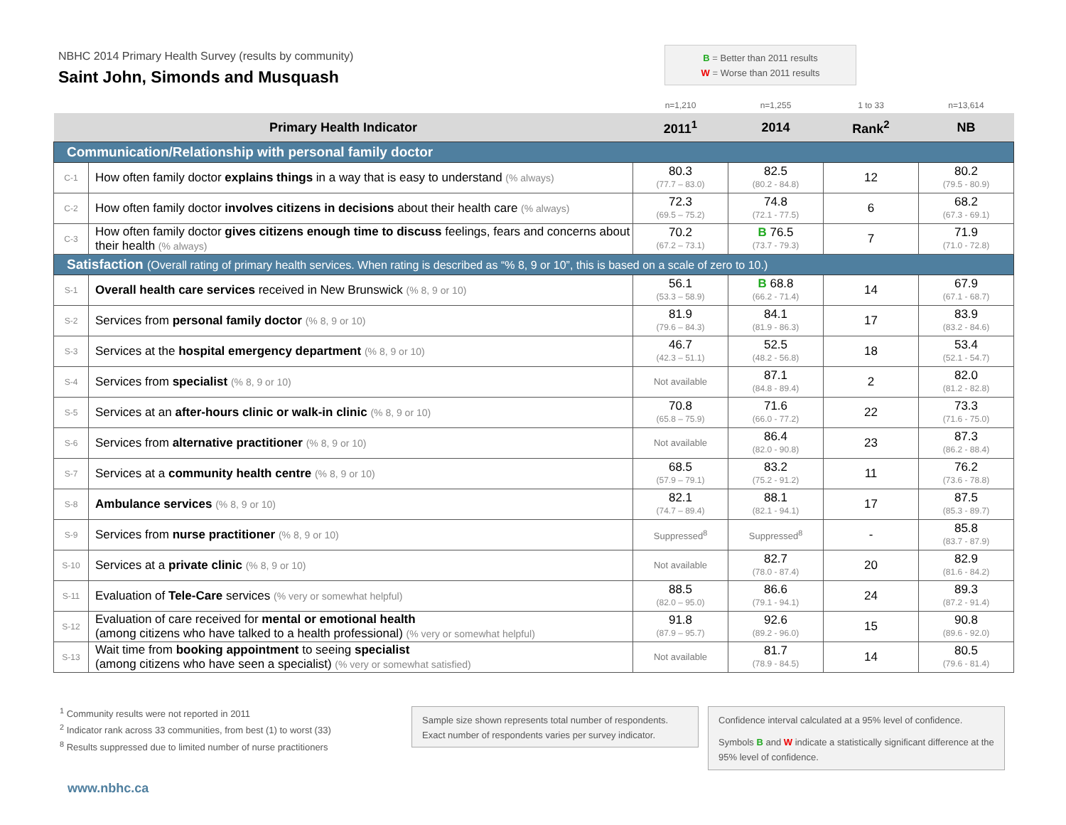NBHC 2014 Primary Health Survey (results by community)
Saint John, Simonds and Musquash
B = Better than 2011 results
W = Worse than 2011 results
| | | n=1,210 | n=1,255 | 1 to 33 | n=13,614 |
| Primary Health Indicator | | 2011<sup>1</sup> | 2014 | Rank<sup>2</sup> | NB |
| Communication/Relationship with personal family doctor | | | | | |
| C-1 | How often family doctor explains things in a way that is easy to understand (% always) | 80.3 (77.7 – 83.0) | 82.5 (80.2 - 84.8) | 12 | 80.2 (79.5 - 80.9) |
| C-2 | How often family doctor involves citizens in decisions about their health care (% always) | 72.3 (69.5 – 75.2) | 74.8 (72.1 - 77.5) | 6 | 68.2 (67.3 - 69.1) |
| C-3 | How often family doctor gives citizens enough time to discuss feelings, fears and concerns about their health (% always) | 70.2 (67.2 – 73.1) | B 76.5 (73.7 - 79.3) | 7 | 71.9 (71.0 - 72.8) |
| Satisfaction (Overall rating of primary health services. When rating is described as “% 8, 9 or 10”, this is based on a scale of zero to 10.) | | | | | |
| S-1 | Overall health care services received in New Brunswick (% 8, 9 or 10) | 56.1 (53.3 – 58.9) | B 68.8 (66.2 - 71.4) | 14 | 67.9 (67.1 - 68.7) |
| S-2 | Services from personal family doctor (% 8, 9 or 10) | 81.9 (79.6 – 84.3) | 84.1 (81.9 - 86.3) | 17 | 83.9 (83.2 - 84.6) |
| S-3 | Services at the hospital emergency department (% 8, 9 or 10) | 46.7 (42.3 – 51.1) | 52.5 (48.2 - 56.8) | 18 | 53.4 (52.1 - 54.7) |
| S-4 | Services from specialist (% 8, 9 or 10) | Not available | 87.1 (84.8 - 89.4) | 2 | 82.0 (81.2 - 82.8) |
| S-5 | Services at an after-hours clinic or walk-in clinic (% 8, 9 or 10) | 70.8 (65.8 – 75.9) | 71.6 (66.0 - 77.2) | 22 | 73.3 (71.6 - 75.0) |
| S-6 | Services from alternative practitioner (% 8, 9 or 10) | Not available | 86.4 (82.0 - 90.8) | 23 | 87.3 (86.2 - 88.4) |
| S-7 | Services at a community health centre (% 8, 9 or 10) | 68.5 (57.9 – 79.1) | 83.2 (75.2 - 91.2) | 11 | 76.2 (73.6 - 78.8) |
| S-8 | Ambulance services (% 8, 9 or 10) | 82.1 (74.7 – 89.4) | 88.1 (82.1 - 94.1) | 17 | 87.5 (85.3 - 89.7) |
| S-9 | Services from nurse practitioner (% 8, 9 or 10) | Suppressed<sup>8</sup> | Suppressed<sup>8</sup> | - | 85.8 (83.7 - 87.9) |
| S-10 | Services at a private clinic (% 8, 9 or 10) | Not available | 82.7 (78.0 - 87.4) | 20 | 82.9 (81.6 - 84.2) |
| S-11 | Evaluation of Tele-Care services (% very or somewhat helpful) | 88.5 (82.0 – 95.0) | 86.6 (79.1 - 94.1) | 24 | 89.3 (87.2 - 91.4) |
| S-12 | Evaluation of care received for mental or emotional health (among citizens who have talked to a health professional) (% very or somewhat helpful) | 91.8 (87.9 – 95.7) | 92.6 (89.2 - 96.0) | 15 | 90.8 (89.6 - 92.0) |
| S-13 | Wait time from booking appointment to seeing specialist (among citizens who have seen a specialist) (% very or somewhat satisfied) | Not available | 81.7 (78.9 - 84.5) | 14 | 80.5 (79.6 - 81.4) |
<sup>1</sup> Community results were not reported in 2011
<sup>2</sup> Indicator rank across 33 communities, from best (1) to worst (33)
<sup>8</sup> Results suppressed due to limited number of nurse practitioners
Sample size shown represents total number of respondents. Exact number of respondents varies per survey indicator.
Confidence interval calculated at a 95% level of confidence.
Symbols B and W indicate a statistically significant difference at the 95% level of confidence.
www.nbhc.ca